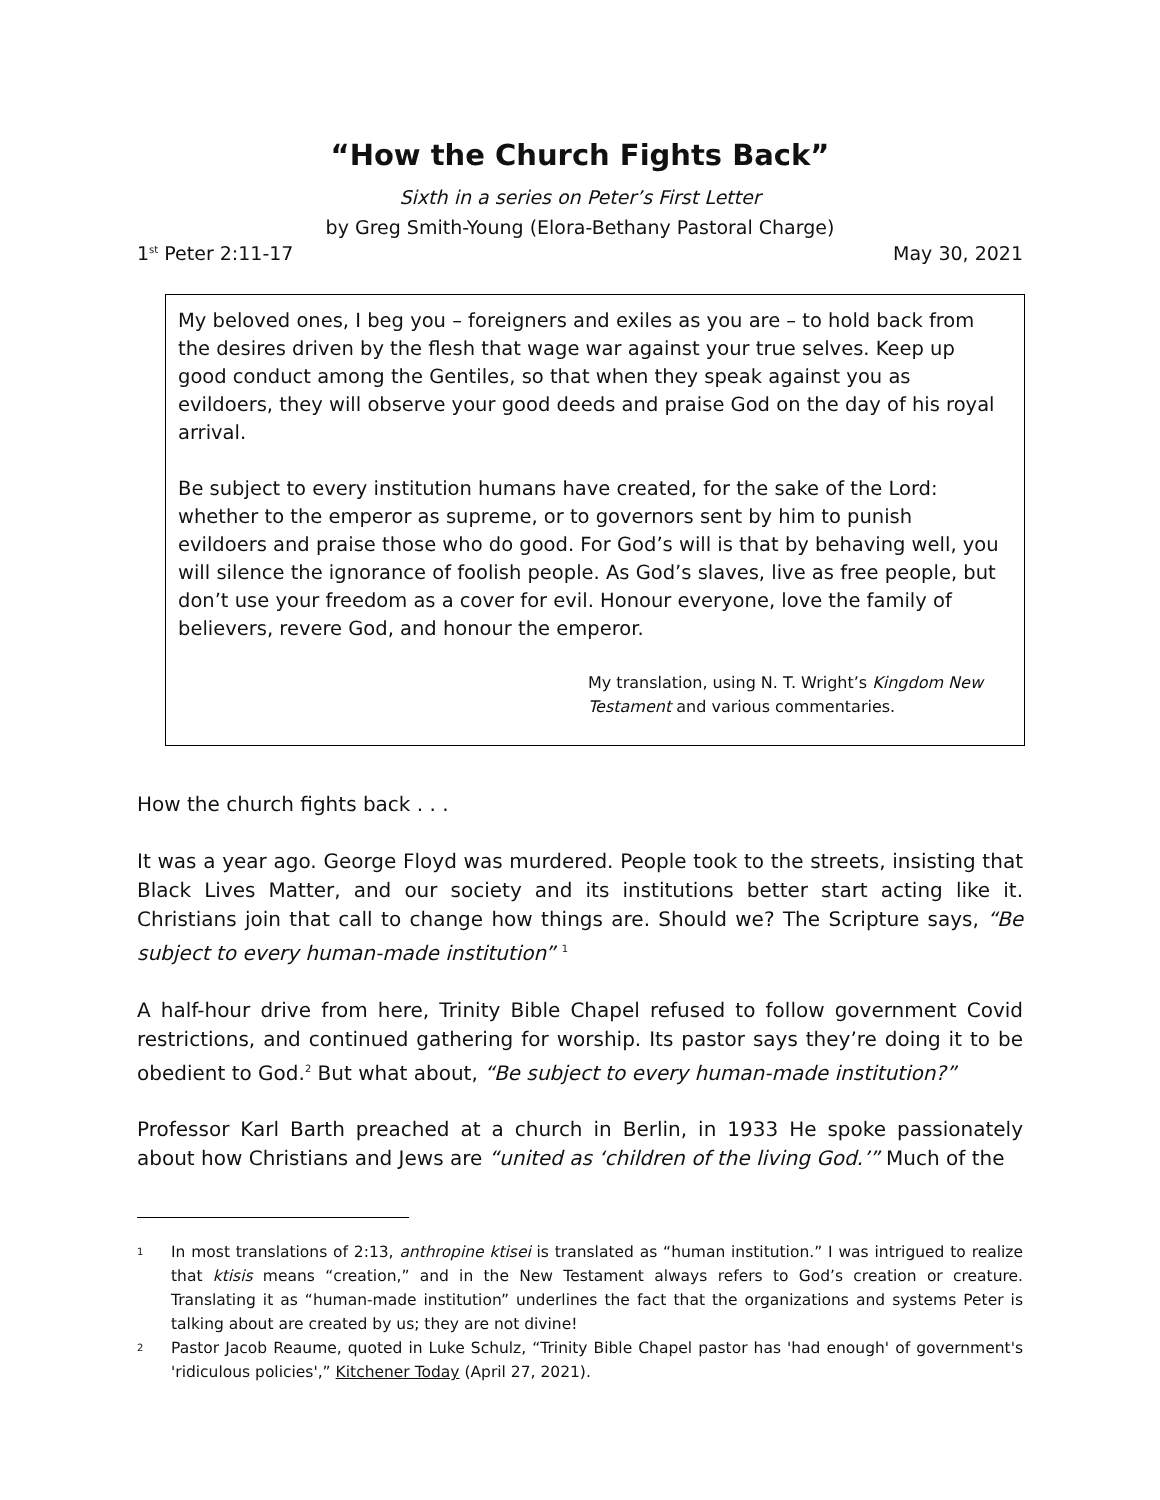“How the Church Fights Back”
Sixth in a series on Peter’s First Letter
by Greg Smith-Young (Elora-Bethany Pastoral Charge)
1<sup>st</sup> Peter 2:11-17 May 30, 2021
My beloved ones, I beg you – foreigners and exiles as you are – to hold back from the desires driven by the flesh that wage war against your true selves. Keep up good conduct among the Gentiles, so that when they speak against you as evildoers, they will observe your good deeds and praise God on the day of his royal arrival.
Be subject to every institution humans have created, for the sake of the Lord: whether to the emperor as supreme, or to governors sent by him to punish evildoers and praise those who do good. For God’s will is that by behaving well, you will silence the ignorance of foolish people. As God’s slaves, live as free people, but don’t use your freedom as a cover for evil. Honour everyone, love the family of believers, revere God, and honour the emperor.
My translation, using N. T. Wright’s Kingdom New Testament and various commentaries.
How the church fights back . . .
It was a year ago. George Floyd was murdered. People took to the streets, insisting that Black Lives Matter, and our society and its institutions better start acting like it. Christians join that call to change how things are. Should we? The Scripture says, “Be subject to every human-made institution” <sup>1</sup>
A half-hour drive from here, Trinity Bible Chapel refused to follow government Covid restrictions, and continued gathering for worship. Its pastor says they’re doing it to be obedient to God.<sup>2</sup> But what about, “Be subject to every human-made institution?”
Professor Karl Barth preached at a church in Berlin, in 1933 He spoke passionately about how Christians and Jews are “united as ‘children of the living God.’” Much of the
1 In most translations of 2:13, anthropine ktisei is translated as “human institution.” I was intrigued to realize that ktisis means “creation,” and in the New Testament always refers to God’s creation or creature. Translating it as “human-made institution” underlines the fact that the organizations and systems Peter is talking about are created by us; they are not divine!
2 Pastor Jacob Reaume, quoted in Luke Schulz, “Trinity Bible Chapel pastor has 'had enough' of government's 'ridiculous policies',” Kitchener Today (April 27, 2021).